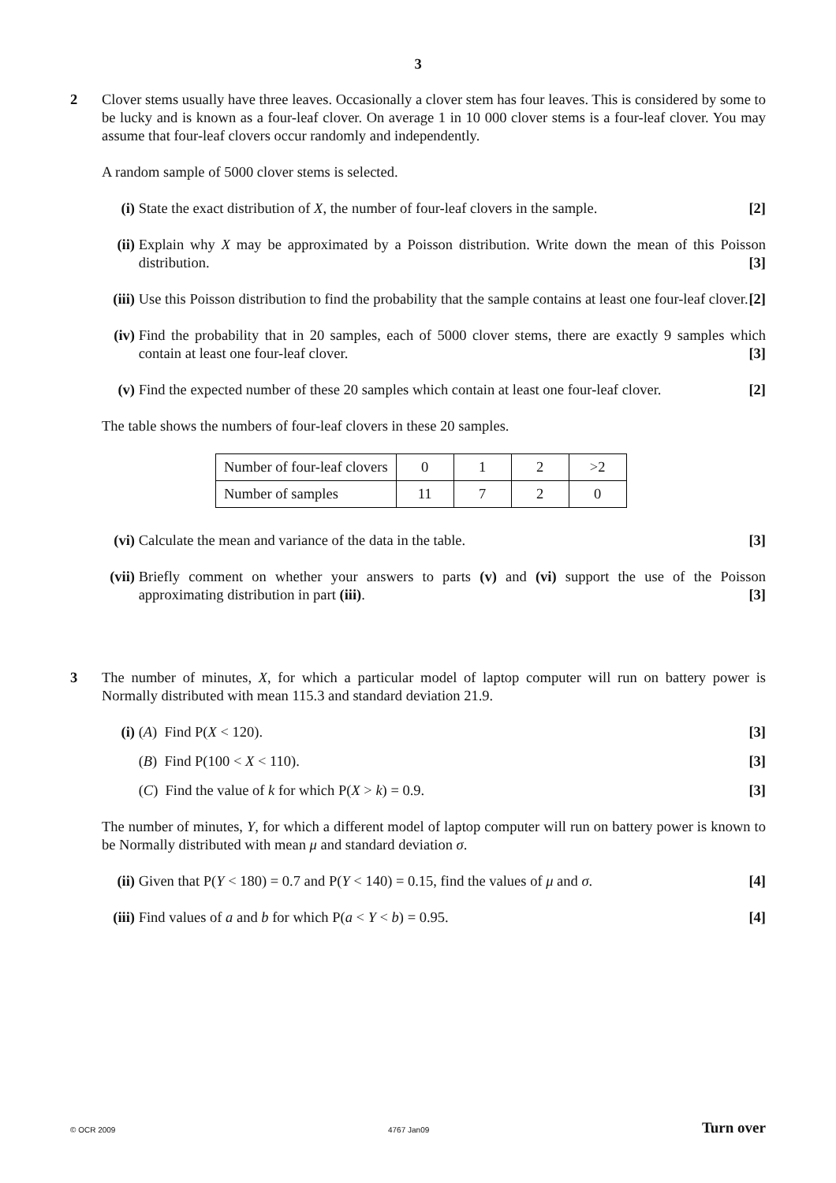3
2
Clover stems usually have three leaves. Occasionally a clover stem has four leaves. This is considered by some to be lucky and is known as a four-leaf clover. On average 1 in 10 000 clover stems is a four-leaf clover. You may assume that four-leaf clovers occur randomly and independently.
A random sample of 5000 clover stems is selected.
(i) State the exact distribution of X, the number of four-leaf clovers in the sample. [2]
(ii) Explain why X may be approximated by a Poisson distribution. Write down the mean of this Poisson distribution. [3]
(iii) Use this Poisson distribution to find the probability that the sample contains at least one four-leaf clover. [2]
(iv) Find the probability that in 20 samples, each of 5000 clover stems, there are exactly 9 samples which contain at least one four-leaf clover. [3]
(v) Find the expected number of these 20 samples which contain at least one four-leaf clover. [2]
The table shows the numbers of four-leaf clovers in these 20 samples.
| Number of four-leaf clovers | 0 | 1 | 2 | >2 |
| Number of samples | 11 | 7 | 2 | 0 |
(vi) Calculate the mean and variance of the data in the table. [3]
(vii) Briefly comment on whether your answers to parts (v) and (vi) support the use of the Poisson approximating distribution in part (iii). [3]
3
The number of minutes, X, for which a particular model of laptop computer will run on battery power is Normally distributed with mean 115.3 and standard deviation 21.9.
(i) (A) Find P(X < 120). [3]
(B) Find P(100 < X < 110). [3]
(C) Find the value of k for which P(X > k) = 0.9. [3]
The number of minutes, Y, for which a different model of laptop computer will run on battery power is known to be Normally distributed with mean μ and standard deviation σ.
(ii) Given that P(Y < 180) = 0.7 and P(Y < 140) = 0.15, find the values of μ and σ. [4]
(iii) Find values of a and b for which P(a < Y < b) = 0.95. [4]
© OCR 2009 4767 Jan09 Turn over